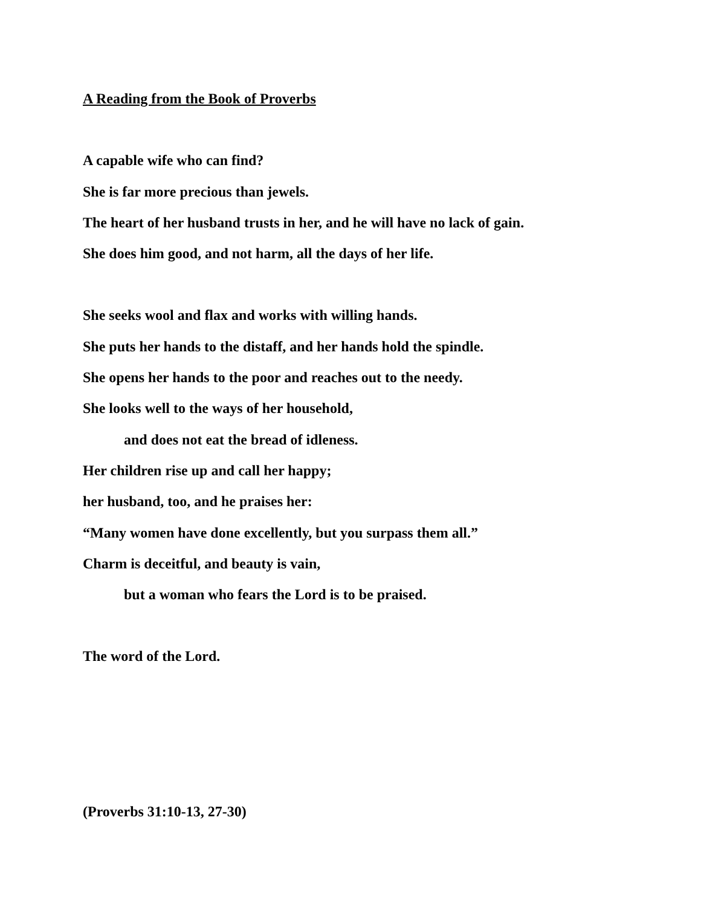A Reading from the Book of Proverbs
A capable wife who can find?
She is far more precious than jewels.
The heart of her husband trusts in her, and he will have no lack of gain.
She does him good, and not harm, all the days of her life.
She seeks wool and flax and works with willing hands.
She puts her hands to the distaff, and her hands hold the spindle.
She opens her hands to the poor and reaches out to the needy.
She looks well to the ways of her household,
and does not eat the bread of idleness.
Her children rise up and call her happy;
her husband, too, and he praises her:
“Many women have done excellently, but you surpass them all.”
Charm is deceitful, and beauty is vain,
but a woman who fears the Lord is to be praised.
The word of the Lord.
(Proverbs 31:10-13, 27-30)